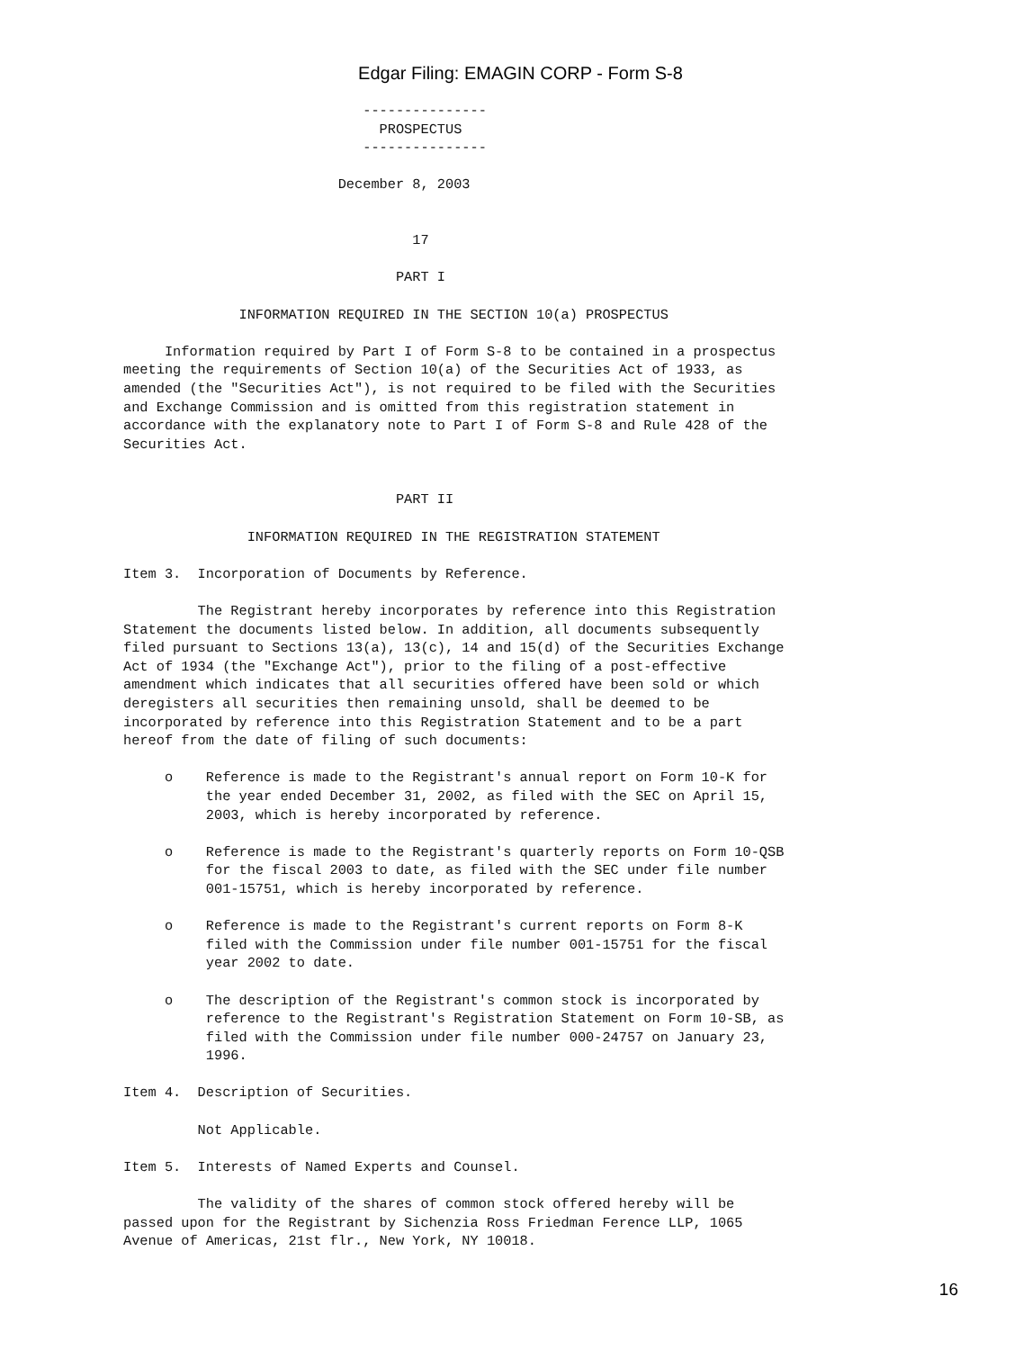Edgar Filing: EMAGIN CORP - Form S-8
                             ---------------
                               PROSPECTUS
                             ---------------

                          December 8, 2003


                                   17

                                 PART I

              INFORMATION REQUIRED IN THE SECTION 10(a) PROSPECTUS

     Information required by Part I of Form S-8 to be contained in a prospectus
meeting the requirements of Section 10(a) of the Securities Act of 1933, as
amended (the "Securities Act"), is not required to be filed with the Securities
and Exchange Commission and is omitted from this registration statement in
accordance with the explanatory note to Part I of Form S-8 and Rule 428 of the
Securities Act.


                                 PART II

               INFORMATION REQUIRED IN THE REGISTRATION STATEMENT

Item 3.  Incorporation of Documents by Reference.

         The Registrant hereby incorporates by reference into this Registration
Statement the documents listed below. In addition, all documents subsequently
filed pursuant to Sections 13(a), 13(c), 14 and 15(d) of the Securities Exchange
Act of 1934 (the "Exchange Act"), prior to the filing of a post-effective
amendment which indicates that all securities offered have been sold or which
deregisters all securities then remaining unsold, shall be deemed to be
incorporated by reference into this Registration Statement and to be a part
hereof from the date of filing of such documents:

     o    Reference is made to the Registrant's annual report on Form 10-K for
          the year ended December 31, 2002, as filed with the SEC on April 15,
          2003, which is hereby incorporated by reference.

     o    Reference is made to the Registrant's quarterly reports on Form 10-QSB
          for the fiscal 2003 to date, as filed with the SEC under file number
          001-15751, which is hereby incorporated by reference.

     o    Reference is made to the Registrant's current reports on Form 8-K
          filed with the Commission under file number 001-15751 for the fiscal
          year 2002 to date.

     o    The description of the Registrant's common stock is incorporated by
          reference to the Registrant's Registration Statement on Form 10-SB, as
          filed with the Commission under file number 000-24757 on January 23,
          1996.

Item 4.  Description of Securities.

         Not Applicable.

Item 5.  Interests of Named Experts and Counsel.

         The validity of the shares of common stock offered hereby will be
passed upon for the Registrant by Sichenzia Ross Friedman Ference LLP, 1065
Avenue of Americas, 21st flr., New York, NY 10018.
16